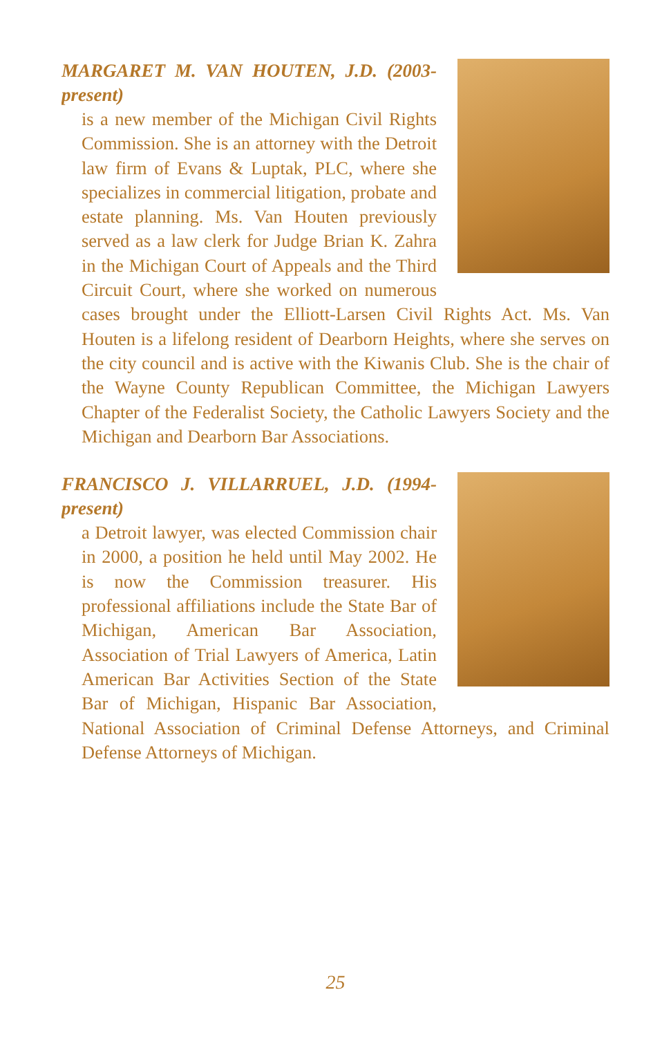MARGARET M. VAN HOUTEN, J.D. (2003-present)
is a new member of the Michigan Civil Rights Commission. She is an attorney with the Detroit law firm of Evans & Luptak, PLC, where she specializes in commercial litigation, probate and estate planning. Ms. Van Houten previously served as a law clerk for Judge Brian K. Zahra in the Michigan Court of Appeals and the Third Circuit Court, where she worked on numerous cases brought under the Elliott-Larsen Civil Rights Act. Ms. Van Houten is a lifelong resident of Dearborn Heights, where she serves on the city council and is active with the Kiwanis Club. She is the chair of the Wayne County Republican Committee, the Michigan Lawyers Chapter of the Federalist Society, the Catholic Lawyers Society and the Michigan and Dearborn Bar Associations.
FRANCISCO J. VILLARRUEL, J.D. (1994-present)
a Detroit lawyer, was elected Commission chair in 2000, a position he held until May 2002. He is now the Commission treasurer. His professional affiliations include the State Bar of Michigan, American Bar Association, Association of Trial Lawyers of America, Latin American Bar Activities Section of the State Bar of Michigan, Hispanic Bar Association, National Association of Criminal Defense Attorneys, and Criminal Defense Attorneys of Michigan.
25